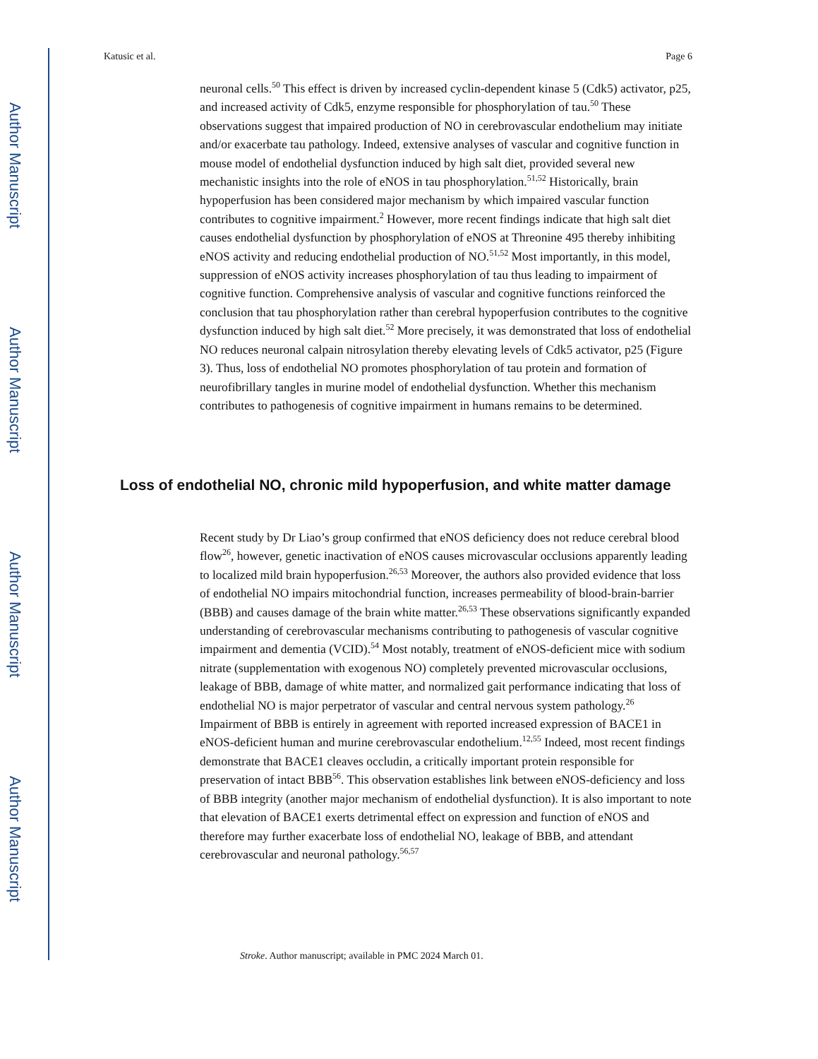Author Manuscript
Author Manuscript
Author Manuscript
Author Manuscript
Katusic et al. Page 6
neuronal cells.<sup>50</sup> This effect is driven by increased cyclin-dependent kinase 5 (Cdk5) activator, p25, and increased activity of Cdk5, enzyme responsible for phosphorylation of tau.<sup>50</sup> These observations suggest that impaired production of NO in cerebrovascular endothelium may initiate and/or exacerbate tau pathology. Indeed, extensive analyses of vascular and cognitive function in mouse model of endothelial dysfunction induced by high salt diet, provided several new mechanistic insights into the role of eNOS in tau phosphorylation.<sup>51,52</sup> Historically, brain hypoperfusion has been considered major mechanism by which impaired vascular function contributes to cognitive impairment.<sup>2</sup> However, more recent findings indicate that high salt diet causes endothelial dysfunction by phosphorylation of eNOS at Threonine 495 thereby inhibiting eNOS activity and reducing endothelial production of NO.<sup>51,52</sup> Most importantly, in this model, suppression of eNOS activity increases phosphorylation of tau thus leading to impairment of cognitive function. Comprehensive analysis of vascular and cognitive functions reinforced the conclusion that tau phosphorylation rather than cerebral hypoperfusion contributes to the cognitive dysfunction induced by high salt diet.<sup>52</sup> More precisely, it was demonstrated that loss of endothelial NO reduces neuronal calpain nitrosylation thereby elevating levels of Cdk5 activator, p25 (Figure 3). Thus, loss of endothelial NO promotes phosphorylation of tau protein and formation of neurofibrillary tangles in murine model of endothelial dysfunction. Whether this mechanism contributes to pathogenesis of cognitive impairment in humans remains to be determined.
Loss of endothelial NO, chronic mild hypoperfusion, and white matter damage
Recent study by Dr Liao’s group confirmed that eNOS deficiency does not reduce cerebral blood flow<sup>26</sup>, however, genetic inactivation of eNOS causes microvascular occlusions apparently leading to localized mild brain hypoperfusion.<sup>26,53</sup> Moreover, the authors also provided evidence that loss of endothelial NO impairs mitochondrial function, increases permeability of blood-brain-barrier (BBB) and causes damage of the brain white matter.<sup>26,53</sup> These observations significantly expanded understanding of cerebrovascular mechanisms contributing to pathogenesis of vascular cognitive impairment and dementia (VCID).<sup>54</sup> Most notably, treatment of eNOS-deficient mice with sodium nitrate (supplementation with exogenous NO) completely prevented microvascular occlusions, leakage of BBB, damage of white matter, and normalized gait performance indicating that loss of endothelial NO is major perpetrator of vascular and central nervous system pathology.<sup>26</sup> Impairment of BBB is entirely in agreement with reported increased expression of BACE1 in eNOS-deficient human and murine cerebrovascular endothelium.<sup>12,55</sup> Indeed, most recent findings demonstrate that BACE1 cleaves occludin, a critically important protein responsible for preservation of intact BBB<sup>56</sup>. This observation establishes link between eNOS-deficiency and loss of BBB integrity (another major mechanism of endothelial dysfunction). It is also important to note that elevation of BACE1 exerts detrimental effect on expression and function of eNOS and therefore may further exacerbate loss of endothelial NO, leakage of BBB, and attendant cerebrovascular and neuronal pathology.<sup>56,57</sup>
Stroke. Author manuscript; available in PMC 2024 March 01.